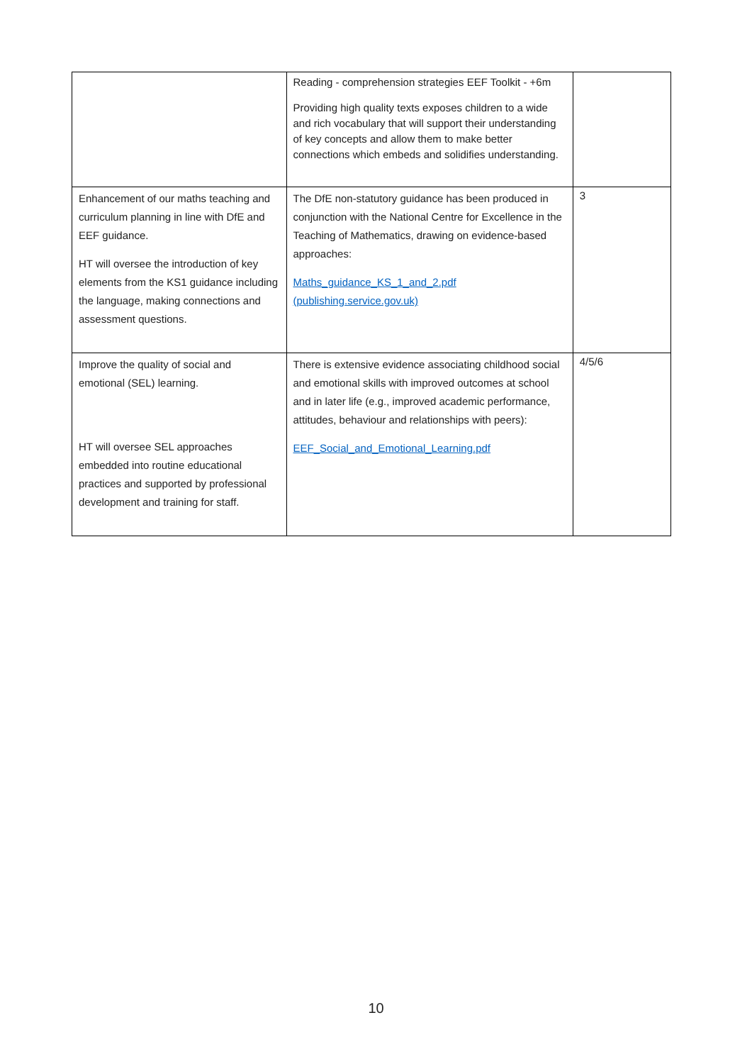| | Reading - comprehension strategies EEF Toolkit - +6m Providing high quality texts exposes children to a wide and rich vocabulary that will support their understanding of key concepts and allow them to make better connections which embeds and solidifies understanding. | |
| Enhancement of our maths teaching and curriculum planning in line with DfE and EEF guidance. HT will oversee the introduction of key elements from the KS1 guidance including the language, making connections and assessment questions. | The DfE non-statutory guidance has been produced in conjunction with the National Centre for Excellence in the Teaching of Mathematics, drawing on evidence-based approaches: Maths_guidance_KS_1_and_2.pdf (publishing.service.gov.uk) | 3 |
| Improve the quality of social and emotional (SEL) learning. HT will oversee SEL approaches embedded into routine educational practices and supported by professional development and training for staff. | There is extensive evidence associating childhood social and emotional skills with improved outcomes at school and in later life (e.g., improved academic performance, attitudes, behaviour and relationships with peers): EEF_Social_and_Emotional_Learning.pdf | 4/5/6 |
10